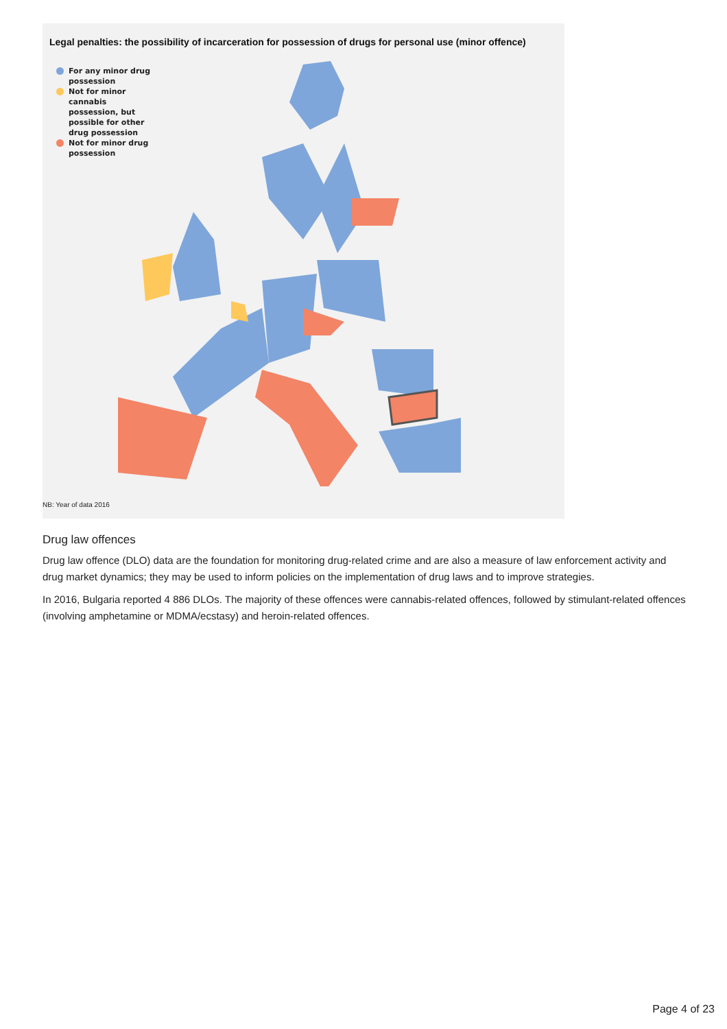Legal penalties: the possibility of incarceration for possession of drugs for personal use (minor offence)
For any minor drug possession
Not for minor cannabis possession, but possible for other drug possession
Not for minor drug possession
NB: Year of data 2016
Drug law offences
Drug law offence (DLO) data are the foundation for monitoring drug-related crime and are also a measure of law enforcement activity and drug market dynamics; they may be used to inform policies on the implementation of drug laws and to improve strategies.
In 2016, Bulgaria reported 4 886 DLOs. The majority of these offences were cannabis-related offences, followed by stimulant-related offences (involving amphetamine or MDMA/ecstasy) and heroin-related offences.
Page 4 of 23